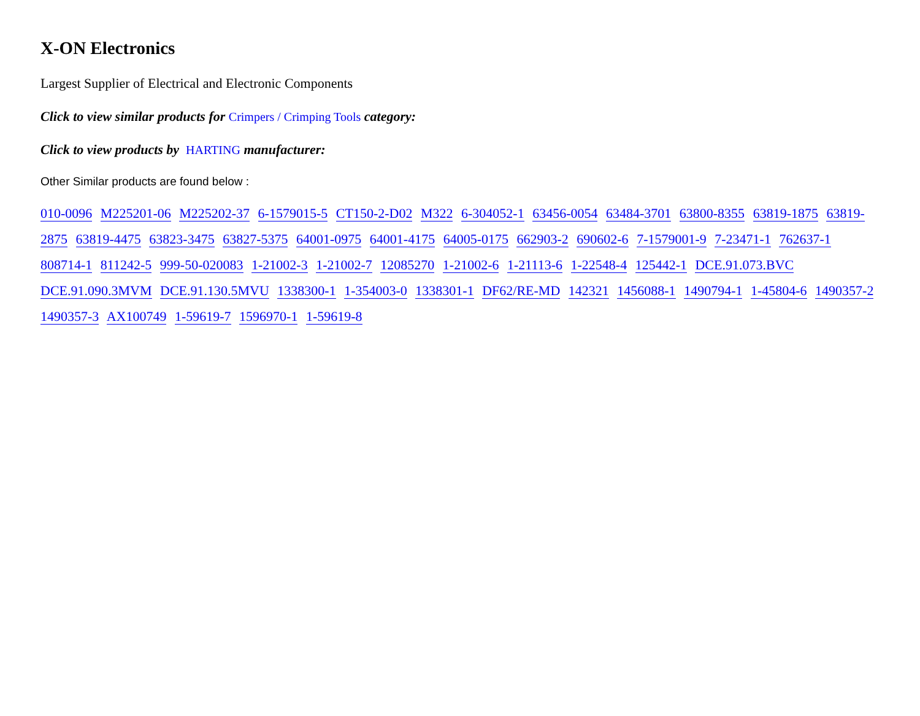X-ON Electronics
Largest Supplier of Electrical and Electronic Components
Click to view similar products for Crimpers / Crimping Tools category:
Click to view products by HARTING manufacturer:
Other Similar products are found below :
010-0096 M225201-06 M225202-37 6-1579015-5 CT150-2-D02 M322 6-304052-1 63456-0054 63484-3701 63800-8355 63819-1875 63819-2875 63819-4475 63823-3475 63827-5375 64001-0975 64001-4175 64005-0175 662903-2 690602-6 7-1579001-9 7-23471-1 762637-1 808714-1 811242-5 999-50-020083 1-21002-3 1-21002-7 12085270 1-21002-6 1-21113-6 1-22548-4 125442-1 DCE.91.073.BVC DCE.91.090.3MVM DCE.91.130.5MVU 1338300-1 1-354003-0 1338301-1 DF62/RE-MD 142321 1456088-1 1490794-1 1-45804-6 1490357-2 1490357-3 AX100749 1-59619-7 1596970-1 1-59619-8